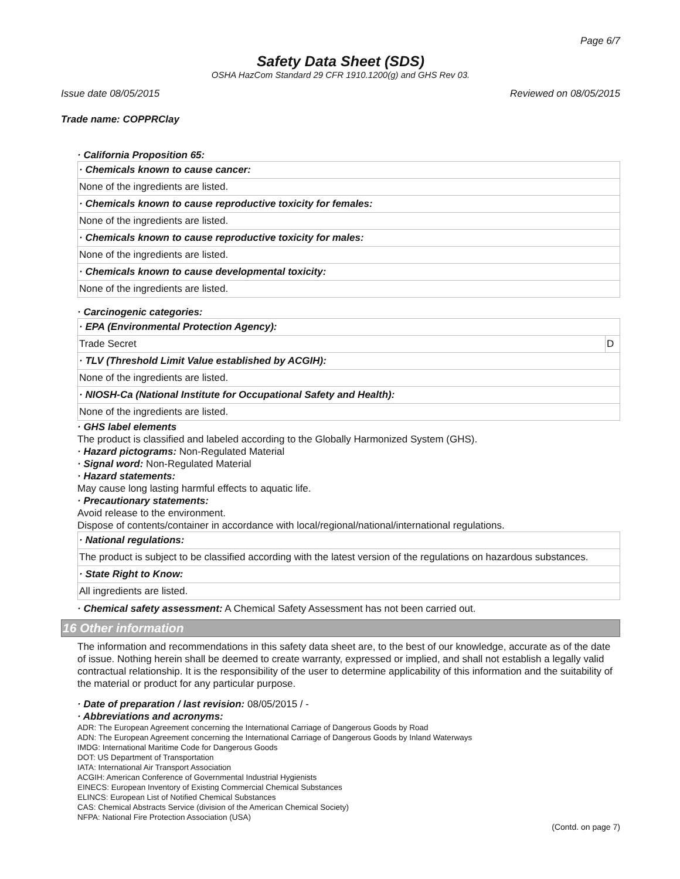Page 6/7
Safety Data Sheet (SDS)
OSHA HazCom Standard 29 CFR 1910.1200(g) and GHS Rev 03.
Issue date 08/05/2015 Reviewed on 08/05/2015
Trade name: COPPRClay
· California Proposition 65:
| · Chemicals known to cause cancer: |
| None of the ingredients are listed. |
| · Chemicals known to cause reproductive toxicity for females: |
| None of the ingredients are listed. |
| · Chemicals known to cause reproductive toxicity for males: |
| None of the ingredients are listed. |
| · Chemicals known to cause developmental toxicity: |
| None of the ingredients are listed. |
· Carcinogenic categories:
| · EPA (Environmental Protection Agency): | |
| Trade Secret | D |
| · TLV (Threshold Limit Value established by ACGIH): | |
| None of the ingredients are listed. | |
| · NIOSH-Ca (National Institute for Occupational Safety and Health): | |
| None of the ingredients are listed. | |
· GHS label elements
The product is classified and labeled according to the Globally Harmonized System (GHS).
· Hazard pictograms: Non-Regulated Material
· Signal word: Non-Regulated Material
· Hazard statements:
May cause long lasting harmful effects to aquatic life.
· Precautionary statements:
Avoid release to the environment.
Dispose of contents/container in accordance with local/regional/national/international regulations.
| · National regulations: |
| The product is subject to be classified according with the latest version of the regulations on hazardous substances. |
| · State Right to Know: |
| All ingredients are listed. |
· Chemical safety assessment: A Chemical Safety Assessment has not been carried out.
16 Other information
The information and recommendations in this safety data sheet are, to the best of our knowledge, accurate as of the date of issue. Nothing herein shall be deemed to create warranty, expressed or implied, and shall not establish a legally valid contractual relationship. It is the responsibility of the user to determine applicability of this information and the suitability of the material or product for any particular purpose.
· Date of preparation / last revision: 08/05/2015 / -
· Abbreviations and acronyms:
ADR: The European Agreement concerning the International Carriage of Dangerous Goods by Road
ADN: The European Agreement concerning the International Carriage of Dangerous Goods by Inland Waterways
IMDG: International Maritime Code for Dangerous Goods
DOT: US Department of Transportation
IATA: International Air Transport Association
ACGIH: American Conference of Governmental Industrial Hygienists
EINECS: European Inventory of Existing Commercial Chemical Substances
ELINCS: European List of Notified Chemical Substances
CAS: Chemical Abstracts Service (division of the American Chemical Society)
NFPA: National Fire Protection Association (USA)
(Contd. on page 7)